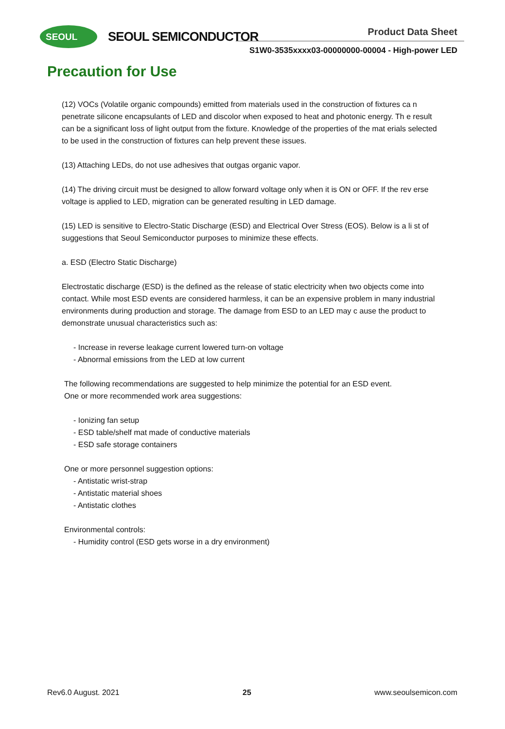SEOUL SEOUL SEMICONDUCTOR Product Data Sheet
S1W0-3535xxxx03-00000000-00004 - High-power LED
Precaution for Use
(12) VOCs (Volatile organic compounds) emitted from materials used in the construction of fixtures ca n penetrate silicone encapsulants of LED and discolor when exposed to heat and photonic energy. Th e result can be a significant loss of light output from the fixture. Knowledge of the properties of the mat erials selected to be used in the construction of fixtures can help prevent these issues.
(13) Attaching LEDs, do not use adhesives that outgas organic vapor.
(14) The driving circuit must be designed to allow forward voltage only when it is ON or OFF. If the rev erse voltage is applied to LED, migration can be generated resulting in LED damage.
(15) LED is sensitive to Electro-Static Discharge (ESD) and Electrical Over Stress (EOS). Below is a li st of suggestions that Seoul Semiconductor purposes to minimize these effects.
a. ESD (Electro Static Discharge)
Electrostatic discharge (ESD) is the defined as the release of static electricity when two objects come into contact. While most ESD events are considered harmless, it can be an expensive problem in many industrial environments during production and storage. The damage from ESD to an LED may c ause the product to demonstrate unusual characteristics such as:
- Increase in reverse leakage current lowered turn-on voltage
- Abnormal emissions from the LED at low current
The following recommendations are suggested to help minimize the potential for an ESD event.
One or more recommended work area suggestions:
- Ionizing fan setup
- ESD table/shelf mat made of conductive materials
- ESD safe storage containers
One or more personnel suggestion options:
- Antistatic wrist-strap
- Antistatic material shoes
- Antistatic clothes
Environmental controls:
- Humidity control (ESD gets worse in a dry environment)
Rev6.0 August. 2021 25 www.seoulsemicon.com